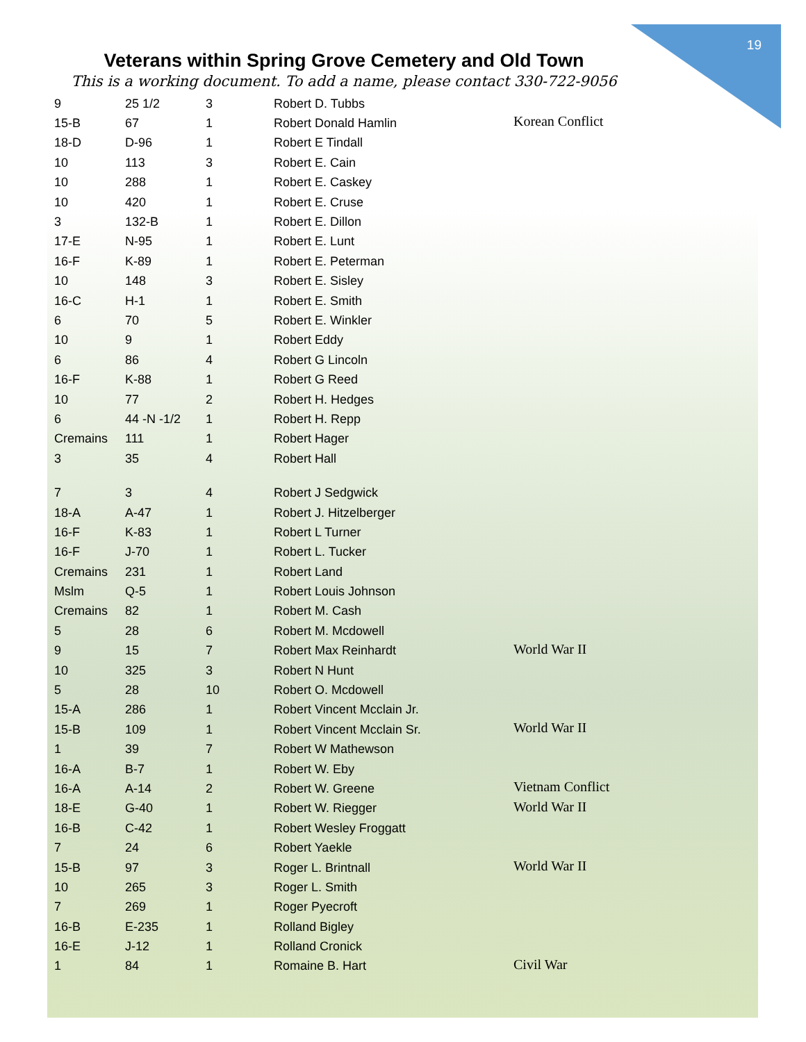19
Veterans within Spring Grove Cemetery and Old Town
This is a working document. To add a name, please contact 330-722-9056
| 9 | 25 1/2 | 3 | Robert D. Tubbs | |
| 15-B | 67 | 1 | Robert Donald Hamlin | Korean Conflict |
| 18-D | D-96 | 1 | Robert E Tindall | |
| 10 | 113 | 3 | Robert E. Cain | |
| 10 | 288 | 1 | Robert E. Caskey | |
| 10 | 420 | 1 | Robert E. Cruse | |
| 3 | 132-B | 1 | Robert E. Dillon | |
| 17-E | N-95 | 1 | Robert E. Lunt | |
| 16-F | K-89 | 1 | Robert E. Peterman | |
| 10 | 148 | 3 | Robert E. Sisley | |
| 16-C | H-1 | 1 | Robert E. Smith | |
| 6 | 70 | 5 | Robert E. Winkler | |
| 10 | 9 | 1 | Robert Eddy | |
| 6 | 86 | 4 | Robert G Lincoln | |
| 16-F | K-88 | 1 | Robert G Reed | |
| 10 | 77 | 2 | Robert H. Hedges | |
| 6 | 44 -N -1/2 | 1 | Robert H. Repp | |
| Cremains | 111 | 1 | Robert Hager | |
| 3 | 35 | 4 | Robert Hall | |
| 7 | 3 | 4 | Robert J Sedgwick | |
| 18-A | A-47 | 1 | Robert J. Hitzelberger | |
| 16-F | K-83 | 1 | Robert L Turner | |
| 16-F | J-70 | 1 | Robert L. Tucker | |
| Cremains | 231 | 1 | Robert Land | |
| Mslm | Q-5 | 1 | Robert Louis Johnson | |
| Cremains | 82 | 1 | Robert M. Cash | |
| 5 | 28 | 6 | Robert M. Mcdowell | |
| 9 | 15 | 7 | Robert Max Reinhardt | World War II |
| 10 | 325 | 3 | Robert N Hunt | |
| 5 | 28 | 10 | Robert O. Mcdowell | |
| 15-A | 286 | 1 | Robert Vincent Mcclain Jr. | |
| 15-B | 109 | 1 | Robert Vincent Mcclain Sr. | World War II |
| 1 | 39 | 7 | Robert W Mathewson | |
| 16-A | B-7 | 1 | Robert W. Eby | |
| 16-A | A-14 | 2 | Robert W. Greene | Vietnam Conflict |
| 18-E | G-40 | 1 | Robert W. Riegger | World War II |
| 16-B | C-42 | 1 | Robert Wesley Froggatt | |
| 7 | 24 | 6 | Robert Yaekle | |
| 15-B | 97 | 3 | Roger L. Brintnall | World War II |
| 10 | 265 | 3 | Roger L. Smith | |
| 7 | 269 | 1 | Roger Pyecroft | |
| 16-B | E-235 | 1 | Rolland Bigley | |
| 16-E | J-12 | 1 | Rolland Cronick | |
| 1 | 84 | 1 | Romaine B. Hart | Civil War |